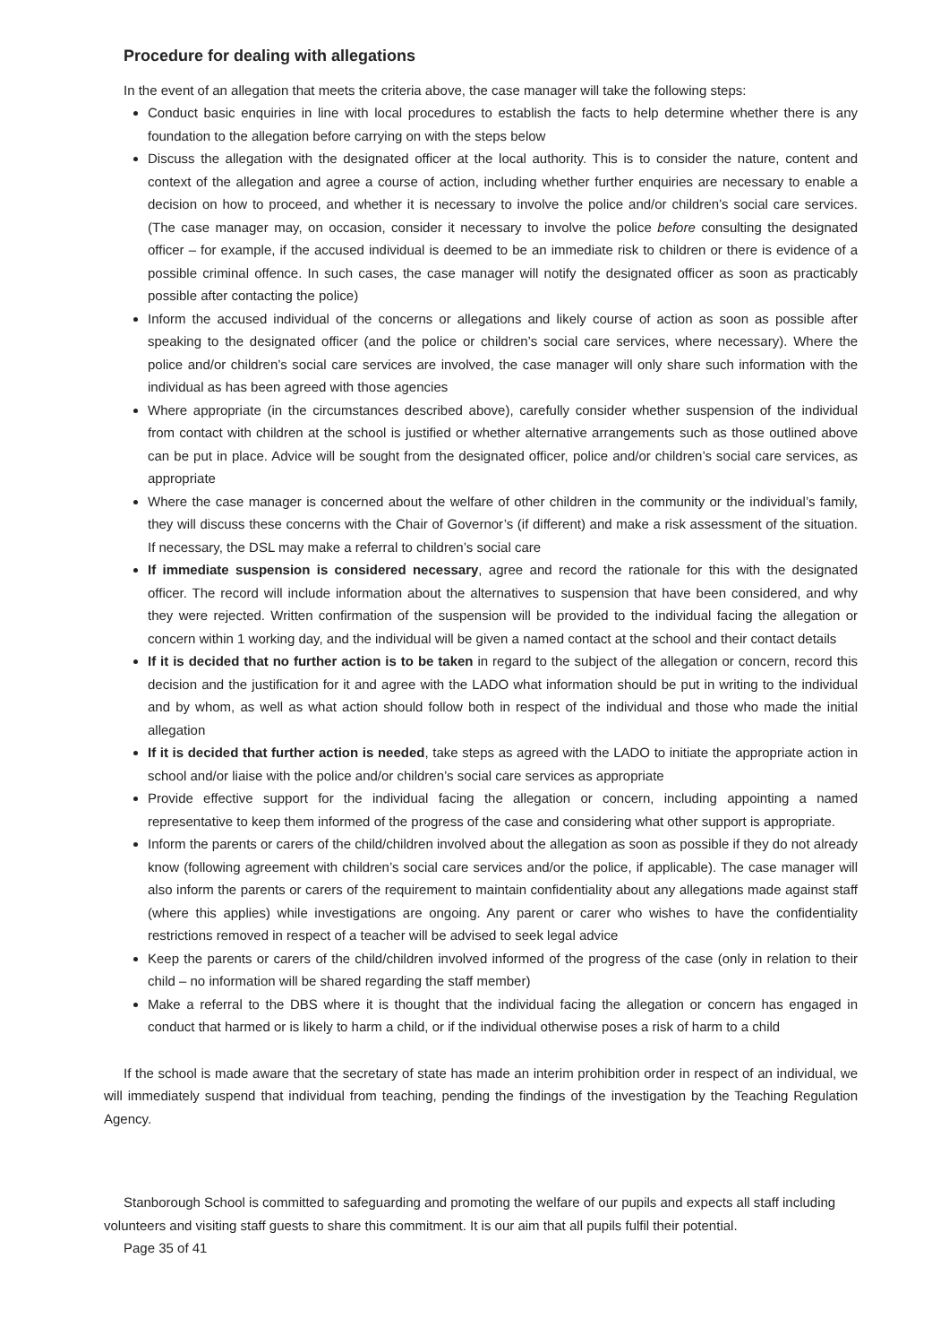Procedure for dealing with allegations
In the event of an allegation that meets the criteria above, the case manager will take the following steps:
Conduct basic enquiries in line with local procedures to establish the facts to help determine whether there is any foundation to the allegation before carrying on with the steps below
Discuss the allegation with the designated officer at the local authority. This is to consider the nature, content and context of the allegation and agree a course of action, including whether further enquiries are necessary to enable a decision on how to proceed, and whether it is necessary to involve the police and/or children’s social care services. (The case manager may, on occasion, consider it necessary to involve the police before consulting the designated officer – for example, if the accused individual is deemed to be an immediate risk to children or there is evidence of a possible criminal offence. In such cases, the case manager will notify the designated officer as soon as practicably possible after contacting the police)
Inform the accused individual of the concerns or allegations and likely course of action as soon as possible after speaking to the designated officer (and the police or children’s social care services, where necessary). Where the police and/or children’s social care services are involved, the case manager will only share such information with the individual as has been agreed with those agencies
Where appropriate (in the circumstances described above), carefully consider whether suspension of the individual from contact with children at the school is justified or whether alternative arrangements such as those outlined above can be put in place. Advice will be sought from the designated officer, police and/or children’s social care services, as appropriate
Where the case manager is concerned about the welfare of other children in the community or the individual’s family, they will discuss these concerns with the Chair of Governor’s (if different) and make a risk assessment of the situation. If necessary, the DSL may make a referral to children’s social care
If immediate suspension is considered necessary, agree and record the rationale for this with the designated officer. The record will include information about the alternatives to suspension that have been considered, and why they were rejected. Written confirmation of the suspension will be provided to the individual facing the allegation or concern within 1 working day, and the individual will be given a named contact at the school and their contact details
If it is decided that no further action is to be taken in regard to the subject of the allegation or concern, record this decision and the justification for it and agree with the LADO what information should be put in writing to the individual and by whom, as well as what action should follow both in respect of the individual and those who made the initial allegation
If it is decided that further action is needed, take steps as agreed with the LADO to initiate the appropriate action in school and/or liaise with the police and/or children’s social care services as appropriate
Provide effective support for the individual facing the allegation or concern, including appointing a named representative to keep them informed of the progress of the case and considering what other support is appropriate.
Inform the parents or carers of the child/children involved about the allegation as soon as possible if they do not already know (following agreement with children’s social care services and/or the police, if applicable). The case manager will also inform the parents or carers of the requirement to maintain confidentiality about any allegations made against staff (where this applies) while investigations are ongoing. Any parent or carer who wishes to have the confidentiality restrictions removed in respect of a teacher will be advised to seek legal advice
Keep the parents or carers of the child/children involved informed of the progress of the case (only in relation to their child – no information will be shared regarding the staff member)
Make a referral to the DBS where it is thought that the individual facing the allegation or concern has engaged in conduct that harmed or is likely to harm a child, or if the individual otherwise poses a risk of harm to a child
If the school is made aware that the secretary of state has made an interim prohibition order in respect of an individual, we will immediately suspend that individual from teaching, pending the findings of the investigation by the Teaching Regulation Agency.
Stanborough School is committed to safeguarding and promoting the welfare of our pupils and expects all staff including volunteers and visiting staff guests to share this commitment. It is our aim that all pupils fulfil their potential.
Page 35 of 41